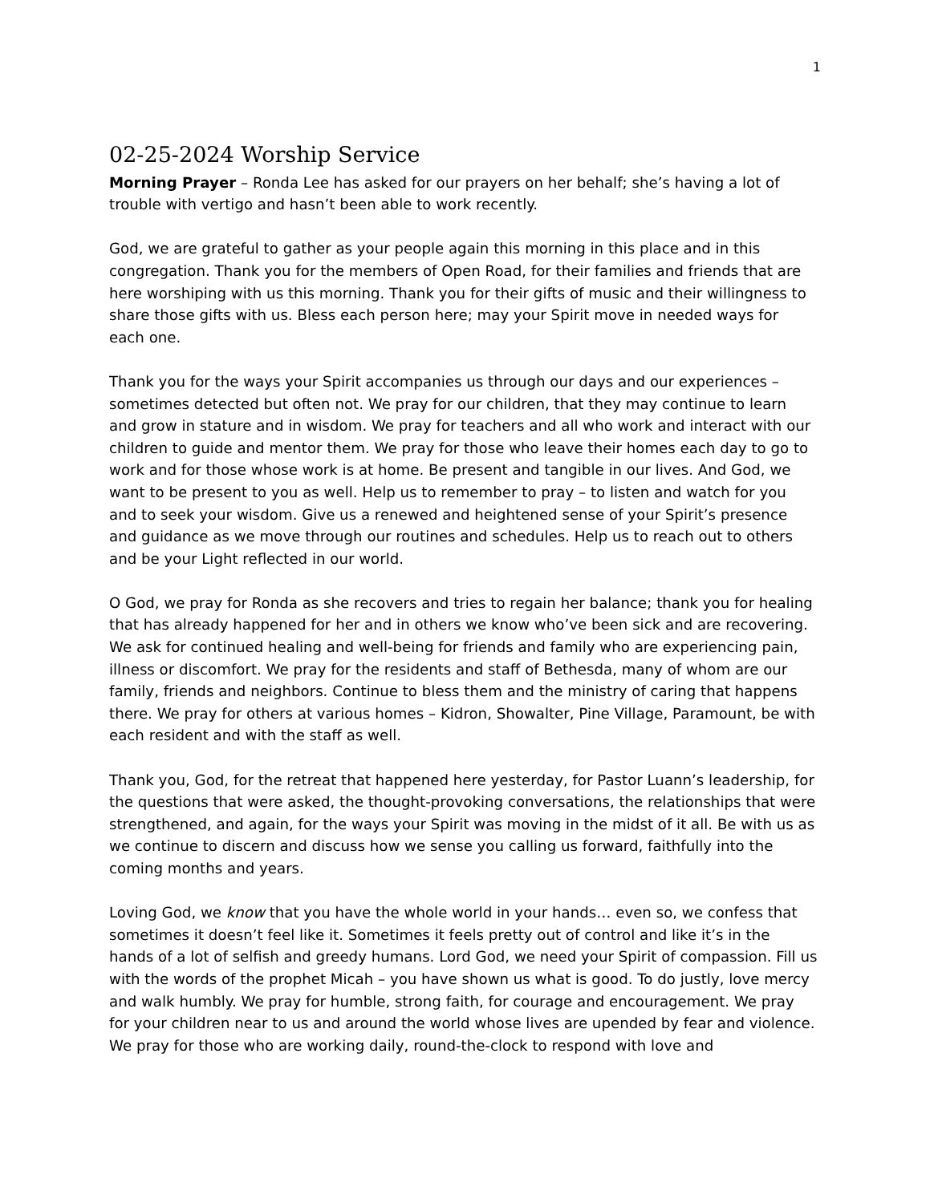1
02-25-2024 Worship Service
Morning Prayer – Ronda Lee has asked for our prayers on her behalf; she’s having a lot of trouble with vertigo and hasn’t been able to work recently.
God, we are grateful to gather as your people again this morning in this place and in this congregation. Thank you for the members of Open Road, for their families and friends that are here worshiping with us this morning. Thank you for their gifts of music and their willingness to share those gifts with us. Bless each person here; may your Spirit move in needed ways for each one.
Thank you for the ways your Spirit accompanies us through our days and our experiences – sometimes detected but often not. We pray for our children, that they may continue to learn and grow in stature and in wisdom. We pray for teachers and all who work and interact with our children to guide and mentor them. We pray for those who leave their homes each day to go to work and for those whose work is at home. Be present and tangible in our lives. And God, we want to be present to you as well. Help us to remember to pray – to listen and watch for you and to seek your wisdom. Give us a renewed and heightened sense of your Spirit’s presence and guidance as we move through our routines and schedules. Help us to reach out to others and be your Light reflected in our world.
O God, we pray for Ronda as she recovers and tries to regain her balance; thank you for healing that has already happened for her and in others we know who’ve been sick and are recovering. We ask for continued healing and well-being for friends and family who are experiencing pain, illness or discomfort. We pray for the residents and staff of Bethesda, many of whom are our family, friends and neighbors. Continue to bless them and the ministry of caring that happens there. We pray for others at various homes – Kidron, Showalter, Pine Village, Paramount, be with each resident and with the staff as well.
Thank you, God, for the retreat that happened here yesterday, for Pastor Luann’s leadership, for the questions that were asked, the thought-provoking conversations, the relationships that were strengthened, and again, for the ways your Spirit was moving in the midst of it all. Be with us as we continue to discern and discuss how we sense you calling us forward, faithfully into the coming months and years.
Loving God, we know that you have the whole world in your hands… even so, we confess that sometimes it doesn’t feel like it. Sometimes it feels pretty out of control and like it’s in the hands of a lot of selfish and greedy humans. Lord God, we need your Spirit of compassion. Fill us with the words of the prophet Micah – you have shown us what is good. To do justly, love mercy and walk humbly. We pray for humble, strong faith, for courage and encouragement. We pray for your children near to us and around the world whose lives are upended by fear and violence. We pray for those who are working daily, round-the-clock to respond with love and